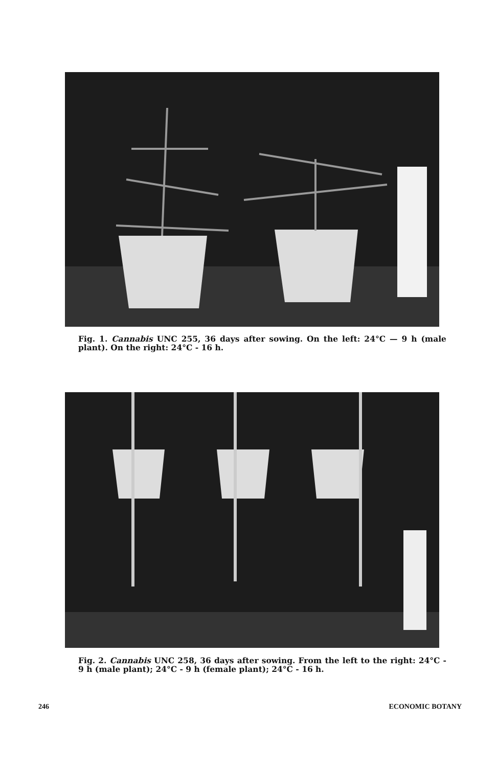Fig. 1. Cannabis UNC 255, 36 days after sowing. On the left: 24°C — 9 h (male plant). On the right: 24°C - 16 h.
Fig. 2. Cannabis UNC 258, 36 days after sowing. From the left to the right: 24°C - 9 h (male plant); 24°C - 9 h (female plant); 24°C - 16 h.
246 ECONOMIC BOTANY